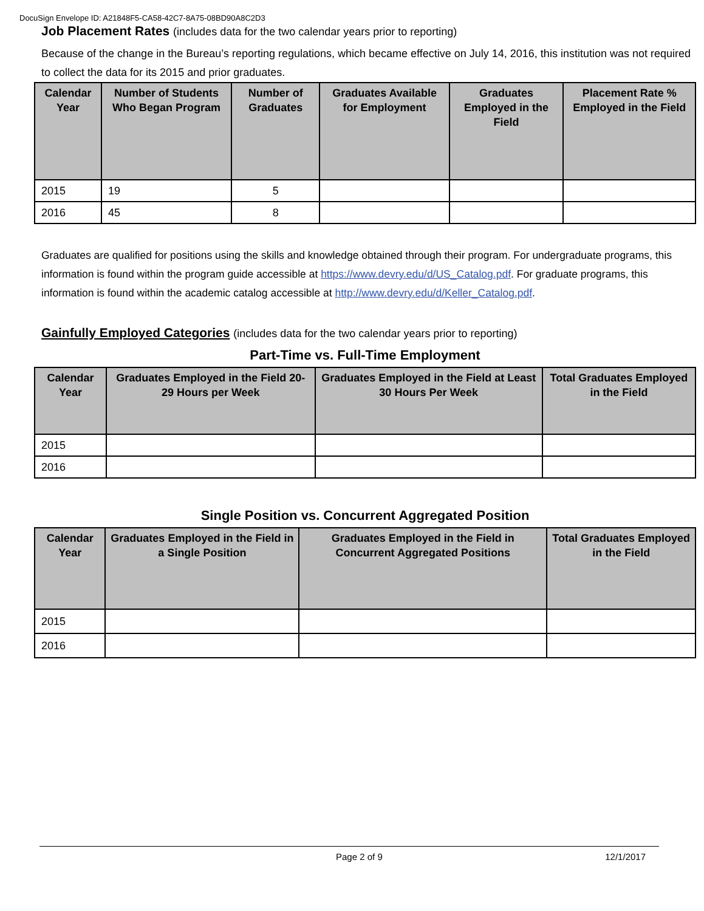DocuSign Envelope ID: A21848F5-CA58-42C7-8A75-08BD90A8C2D3
Job Placement Rates (includes data for the two calendar years prior to reporting)
Because of the change in the Bureau’s reporting regulations, which became effective on July 14, 2016, this institution was not required to collect the data for its 2015 and prior graduates.
| Calendar Year | Number of Students Who Began Program | Number of Graduates | Graduates Available for Employment | Graduates Employed in the Field | Placement Rate % Employed in the Field |
| --- | --- | --- | --- | --- | --- |
| 2015 | 19 | 5 | | | |
| 2016 | 45 | 8 | | | |
Graduates are qualified for positions using the skills and knowledge obtained through their program. For undergraduate programs, this information is found within the program guide accessible at https://www.devry.edu/d/US_Catalog.pdf. For graduate programs, this information is found within the academic catalog accessible at http://www.devry.edu/d/Keller_Catalog.pdf.
Gainfully Employed Categories (includes data for the two calendar years prior to reporting)
Part-Time vs. Full-Time Employment
| Calendar Year | Graduates Employed in the Field 20-29 Hours per Week | Graduates Employed in the Field at Least 30 Hours Per Week | Total Graduates Employed in the Field |
| --- | --- | --- | --- |
| 2015 | | | |
| 2016 | | | |
Single Position vs. Concurrent Aggregated Position
| Calendar Year | Graduates Employed in the Field in a Single Position | Graduates Employed in the Field in Concurrent Aggregated Positions | Total Graduates Employed in the Field |
| --- | --- | --- | --- |
| 2015 | | | |
| 2016 | | | |
Page 2 of 9 12/1/2017